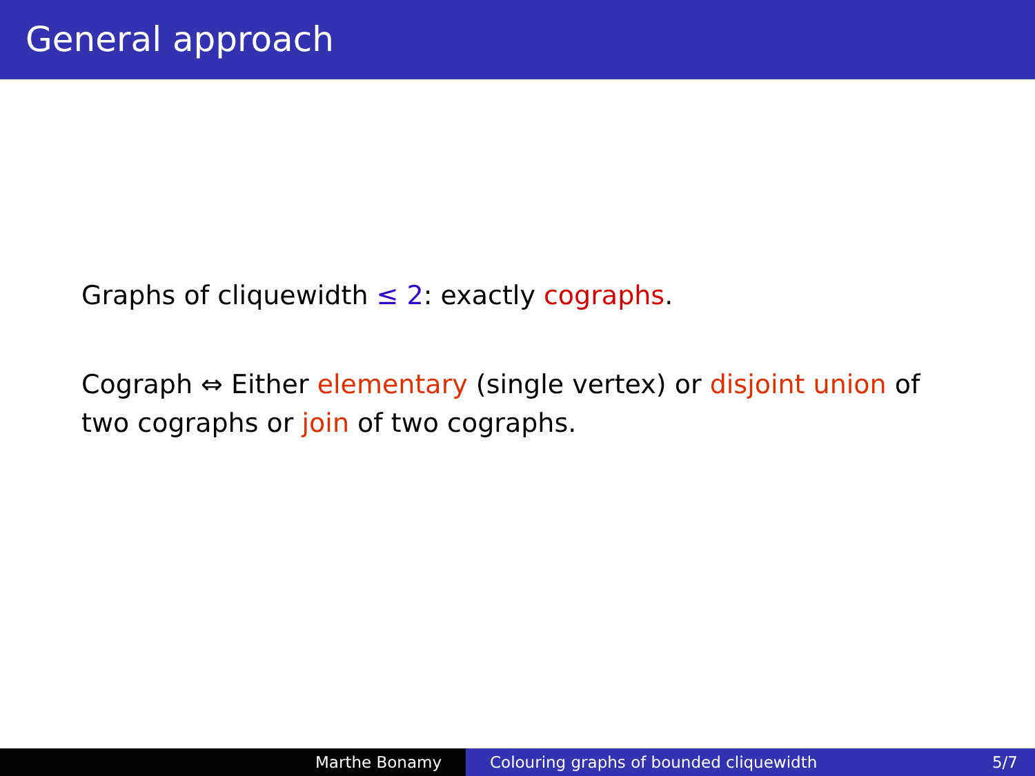General approach
Graphs of cliquewidth ≤ 2: exactly cographs.
Cograph ⇔ Either elementary (single vertex) or disjoint union of two cographs or join of two cographs.
Marthe Bonamy Colouring graphs of bounded cliquewidth 5/7